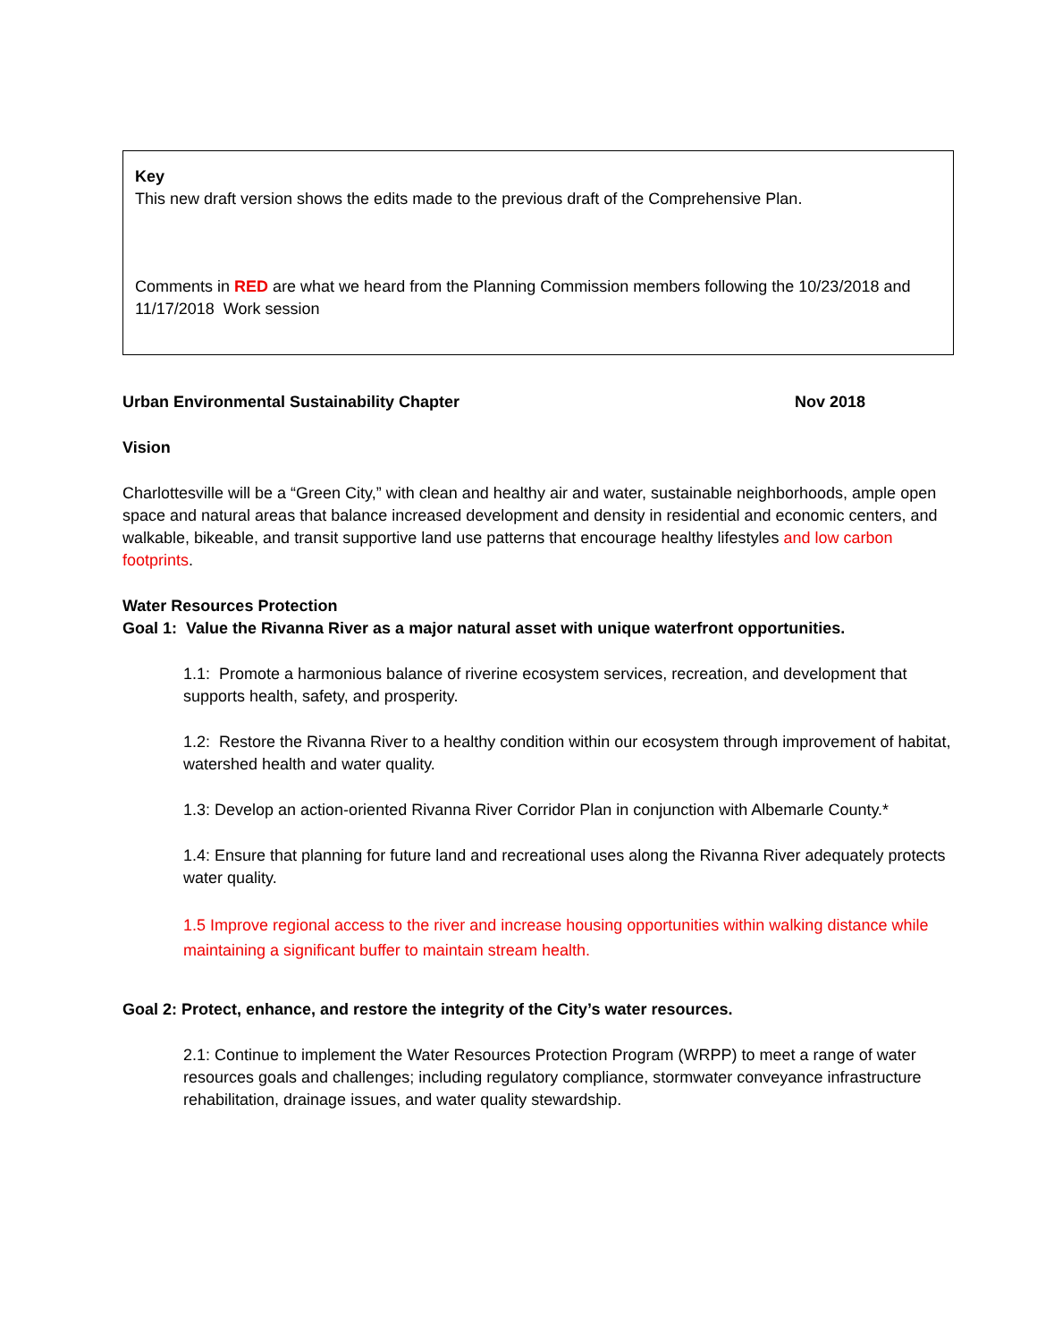Key
This new draft version shows the edits made to the previous draft of the Comprehensive Plan.
Comments in RED are what we heard from the Planning Commission members following the 10/23/2018 and 11/17/2018 Work session
Urban Environmental Sustainability Chapter Nov 2018
Vision
Charlottesville will be a “Green City,” with clean and healthy air and water, sustainable neighborhoods, ample open space and natural areas that balance increased development and density in residential and economic centers, and walkable, bikeable, and transit supportive land use patterns that encourage healthy lifestyles and low carbon footprints.
Water Resources Protection
Goal 1: Value the Rivanna River as a major natural asset with unique waterfront opportunities.
1.1: Promote a harmonious balance of riverine ecosystem services, recreation, and development that supports health, safety, and prosperity.
1.2: Restore the Rivanna River to a healthy condition within our ecosystem through improvement of habitat, watershed health and water quality.
1.3: Develop an action-oriented Rivanna River Corridor Plan in conjunction with Albemarle County.*
1.4: Ensure that planning for future land and recreational uses along the Rivanna River adequately protects water quality.
1.5 Improve regional access to the river and increase housing opportunities within walking distance while maintaining a significant buffer to maintain stream health.
Goal 2: Protect, enhance, and restore the integrity of the City’s water resources.
2.1: Continue to implement the Water Resources Protection Program (WRPP) to meet a range of water resources goals and challenges; including regulatory compliance, stormwater conveyance infrastructure rehabilitation, drainage issues, and water quality stewardship.